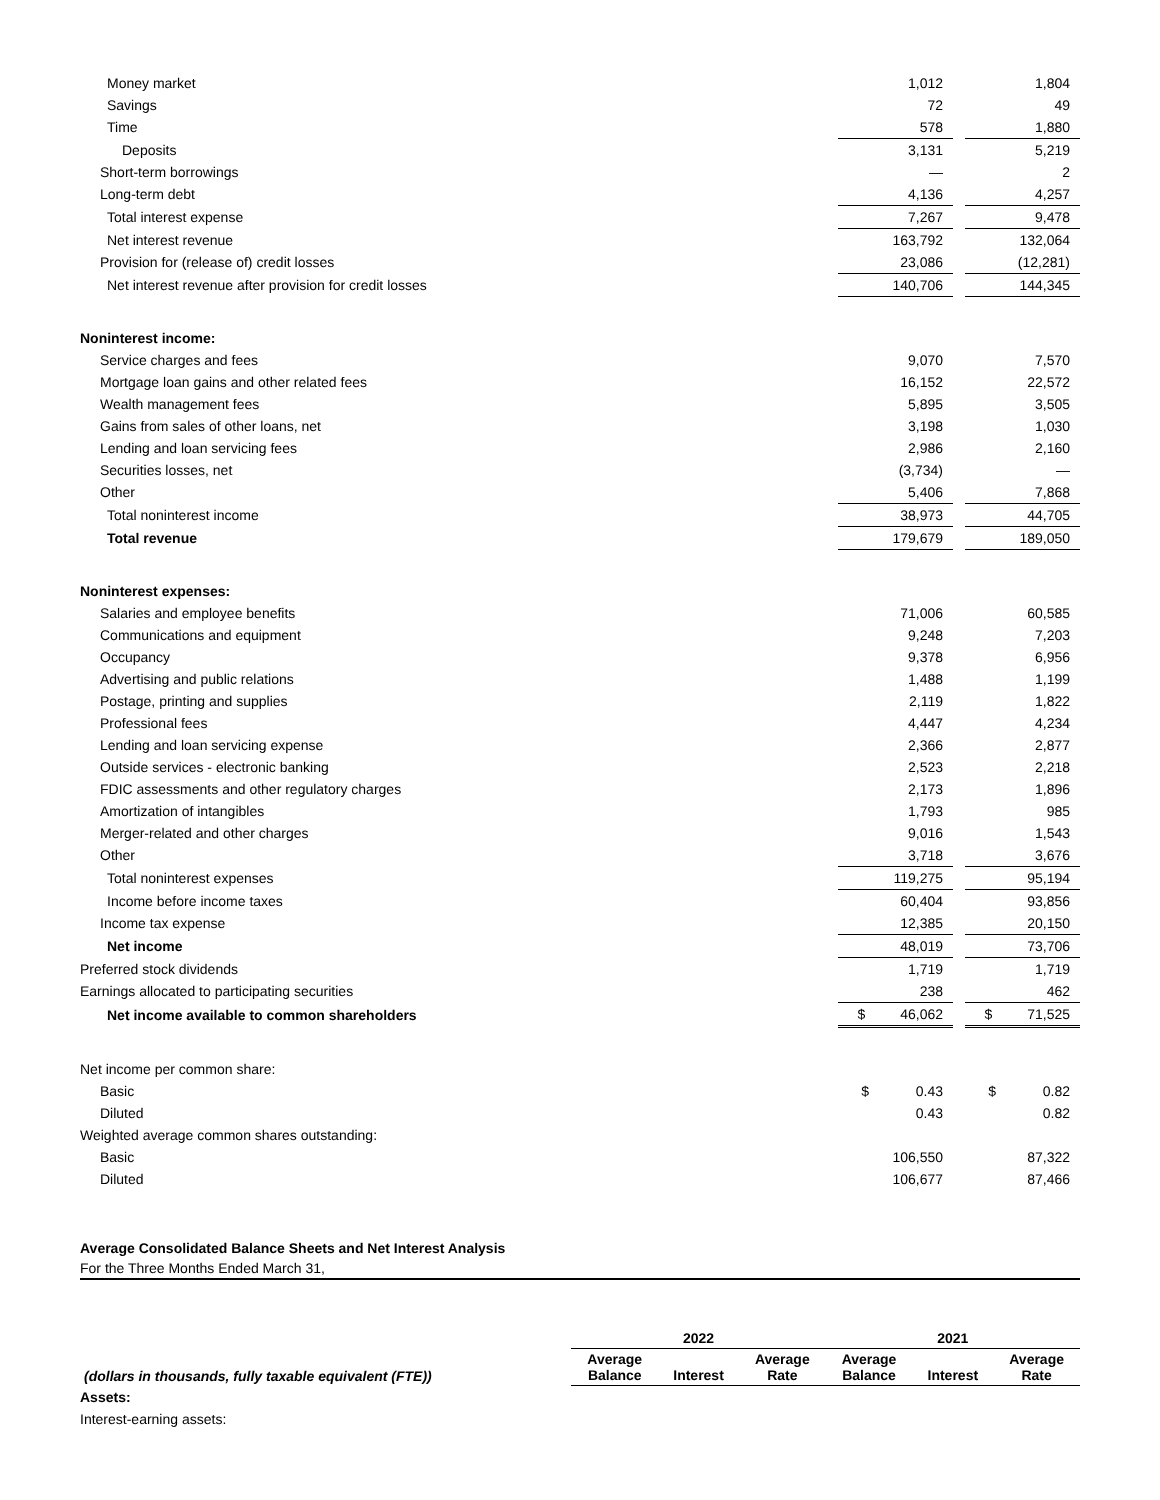| Money market | 1,012 | | 1,804 |
| Savings | 72 | | 49 |
| Time | 578 | | 1,880 |
| Deposits | 3,131 | | 5,219 |
| Short-term borrowings | — | | 2 |
| Long-term debt | 4,136 | | 4,257 |
| Total interest expense | 7,267 | | 9,478 |
| Net interest revenue | 163,792 | | 132,064 |
| Provision for (release of) credit losses | 23,086 | | (12,281) |
| Net interest revenue after provision for credit losses | 140,706 | | 144,345 |
| Noninterest income: | | | |
| Service charges and fees | 9,070 | | 7,570 |
| Mortgage loan gains and other related fees | 16,152 | | 22,572 |
| Wealth management fees | 5,895 | | 3,505 |
| Gains from sales of other loans, net | 3,198 | | 1,030 |
| Lending and loan servicing fees | 2,986 | | 2,160 |
| Securities losses, net | (3,734) | | — |
| Other | 5,406 | | 7,868 |
| Total noninterest income | 38,973 | | 44,705 |
| Total revenue | 179,679 | | 189,050 |
| Noninterest expenses: | | | |
| Salaries and employee benefits | 71,006 | | 60,585 |
| Communications and equipment | 9,248 | | 7,203 |
| Occupancy | 9,378 | | 6,956 |
| Advertising and public relations | 1,488 | | 1,199 |
| Postage, printing and supplies | 2,119 | | 1,822 |
| Professional fees | 4,447 | | 4,234 |
| Lending and loan servicing expense | 2,366 | | 2,877 |
| Outside services - electronic banking | 2,523 | | 2,218 |
| FDIC assessments and other regulatory charges | 2,173 | | 1,896 |
| Amortization of intangibles | 1,793 | | 985 |
| Merger-related and other charges | 9,016 | | 1,543 |
| Other | 3,718 | | 3,676 |
| Total noninterest expenses | 119,275 | | 95,194 |
| Income before income taxes | 60,404 | | 93,856 |
| Income tax expense | 12,385 | | 20,150 |
| Net income | 48,019 | | 73,706 |
| Preferred stock dividends | 1,719 | | 1,719 |
| Earnings allocated to participating securities | 238 | | 462 |
| Net income available to common shareholders | $ 46,062 | | $ 71,525 |
| Net income per common share: | | | |
| Basic | $ 0.43 | | $ 0.82 |
| Diluted | 0.43 | | 0.82 |
| Weighted average common shares outstanding: | | | |
| Basic | 106,550 | | 87,322 |
| Diluted | 106,677 | | 87,466 |
Average Consolidated Balance Sheets and Net Interest Analysis
For the Three Months Ended March 31,
| | 2022 | | | 2021 | | |
| --- | --- | --- | --- | --- | --- | --- |
| (dollars in thousands, fully taxable equivalent (FTE)) | Average Balance | Interest | Average Rate | Average Balance | Interest | Average Rate |
| Assets: | | | | | | |
| Interest-earning assets: | | | | | | |